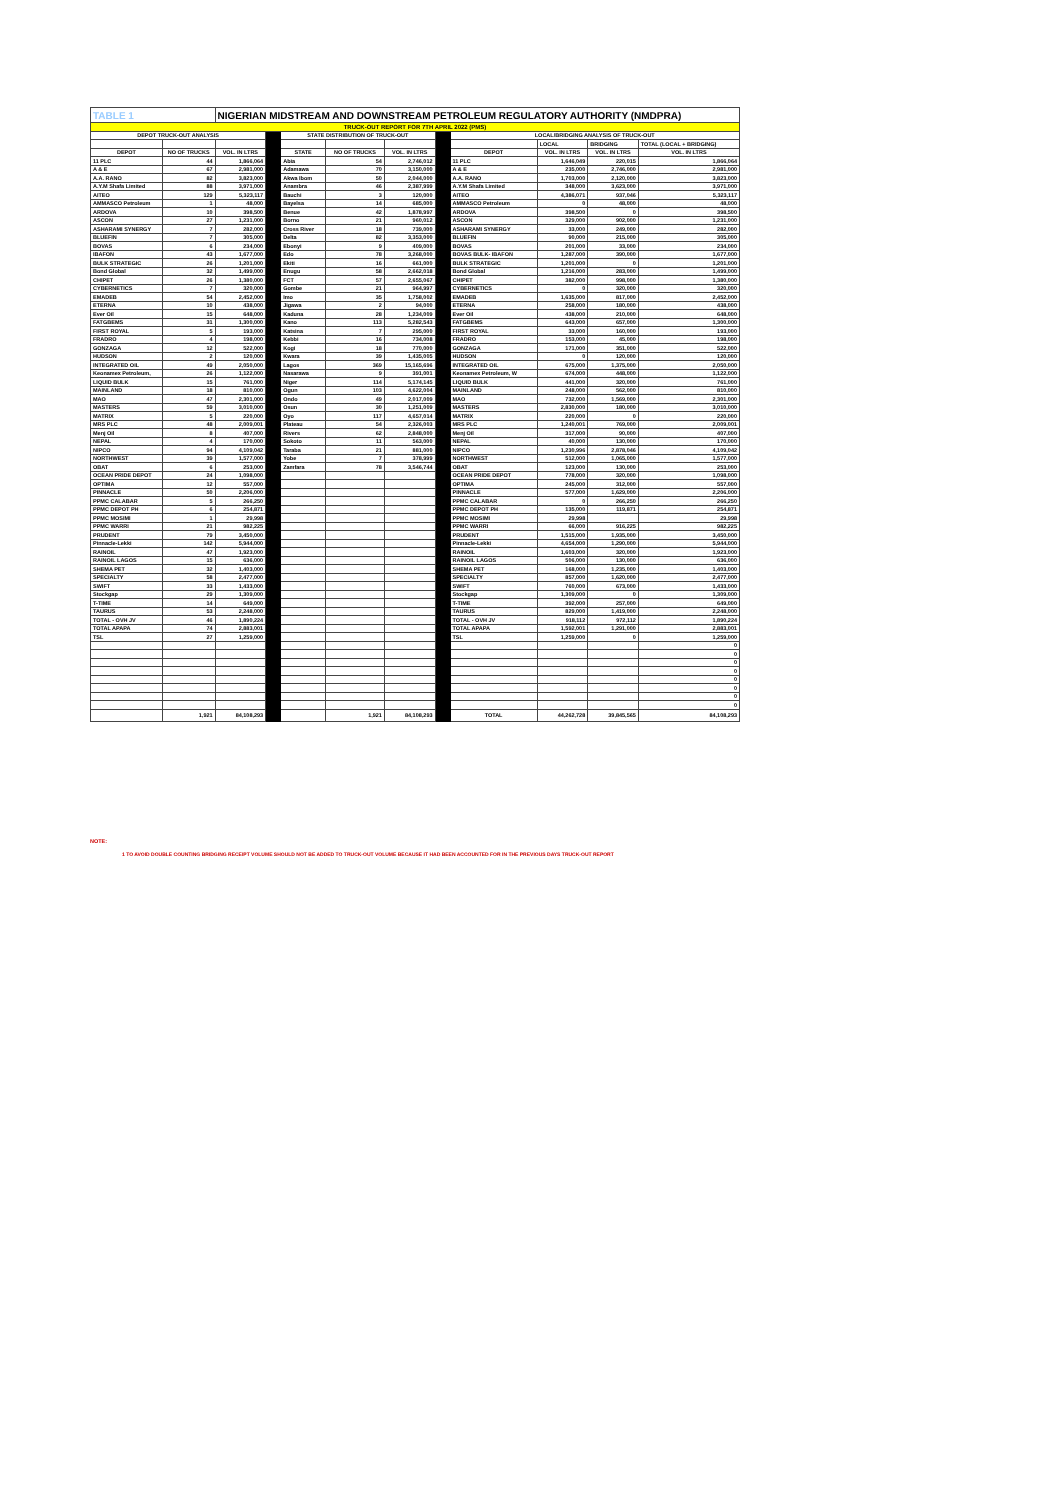| TABLE 1 | | NIGERIAN MIDSTREAM AND DOWNSTREAM PETROLEUM REGULATORY AUTHORITY (NMDPRA) | | | | | | | | | |
| TRUCK-OUT REPORT FOR 7TH APRIL 2022 (PMS) | | | | | | | | | | | |
| DEPOT TRUCK-OUT ANALYSIS | | | | STATE DISTRIBUTION OF TRUCK-OUT | | | | LOCAL/BRIDGING ANALYSIS OF TRUCK-OUT | | | |
| | | | | | | | | | LOCAL | BRIDGING | TOTAL (LOCAL + BRIDGING) |
| DEPOT | NO OF TRUCKS | VOL. IN LTRS | | STATE | NO OF TRUCKS | VOL. IN LTRS | | DEPOT | VOL. IN LTRS | VOL. IN LTRS | VOL. IN LTRS |
| 11 PLC | 44 | 1,866,064 | | Abia | 54 | 2,746,012 | | 11 PLC | 1,646,049 | 220,015 | 1,866,064 |
| A & E | 67 | 2,981,000 | | Adamawa | 70 | 3,150,000 | | A & E | 235,000 | 2,746,000 | 2,981,000 |
| A.A. RANO | 82 | 3,823,000 | | Akwa Ibom | 50 | 2,044,000 | | A.A. RANO | 1,703,000 | 2,120,000 | 3,823,000 |
| A.Y.M Shafa Limited | 88 | 3,971,000 | | Anambra | 46 | 2,387,999 | | A.Y.M Shafa Limited | 348,000 | 3,623,000 | 3,971,000 |
| AITEO | 129 | 5,323,117 | | Bauchi | 3 | 120,000 | | AITEO | 4,386,071 | 937,046 | 5,323,117 |
| AMMASCO Petroleum | 1 | 48,000 | | Bayelsa | 14 | 685,000 | | AMMASCO Petroleum | 0 | 48,000 | 48,000 |
| ARDOVA | 10 | 398,500 | | Benue | 42 | 1,878,997 | | ARDOVA | 398,500 | 0 | 398,500 |
| ASCON | 27 | 1,231,000 | | Borno | 21 | 960,012 | | ASCON | 329,000 | 902,000 | 1,231,000 |
| ASHARAMI SYNERGY | 7 | 282,000 | | Cross River | 18 | 739,000 | | ASHARAMI SYNERGY | 33,000 | 249,000 | 282,000 |
| BLUEFIN | 7 | 305,000 | | Delta | 82 | 3,353,000 | | BLUEFIN | 90,000 | 215,000 | 305,000 |
| BOVAS | 6 | 234,000 | | Ebonyi | 9 | 409,000 | | BOVAS | 201,000 | 33,000 | 234,000 |
| IBAFON | 43 | 1,677,000 | | Edo | 78 | 3,268,000 | | BOVAS BULK- IBAFON | 1,287,000 | 390,000 | 1,677,000 |
| BULK STRATEGIC | 26 | 1,201,000 | | Ekiti | 16 | 661,000 | | BULK STRATEGIC | 1,201,000 | 0 | 1,201,000 |
| Bond Global | 32 | 1,499,000 | | Enugu | 58 | 2,662,018 | | Bond Global | 1,216,000 | 283,000 | 1,499,000 |
| CHIPET | 26 | 1,380,000 | | FCT | 57 | 2,655,067 | | CHIPET | 382,000 | 998,000 | 1,380,000 |
| CYBERNETICS | 7 | 320,000 | | Gombe | 21 | 964,997 | | CYBERNETICS | 0 | 320,000 | 320,000 |
| EMADEB | 54 | 2,452,000 | | Imo | 35 | 1,758,002 | | EMADEB | 1,635,000 | 817,000 | 2,452,000 |
| ETERNA | 10 | 438,000 | | Jigawa | 2 | 94,000 | | ETERNA | 258,000 | 180,000 | 438,000 |
| Ever Oil | 15 | 648,000 | | Kaduna | 28 | 1,234,009 | | Ever Oil | 438,000 | 210,000 | 648,000 |
| FATGBEMS | 31 | 1,300,000 | | Kano | 113 | 5,282,543 | | FATGBEMS | 643,000 | 657,000 | 1,300,000 |
| FIRST ROYAL | 5 | 193,000 | | Katsina | 7 | 295,000 | | FIRST ROYAL | 33,000 | 160,000 | 193,000 |
| FRADRO | 4 | 198,000 | | Kebbi | 16 | 734,008 | | FRADRO | 153,000 | 45,000 | 198,000 |
| GONZAGA | 12 | 522,000 | | Kogi | 18 | 770,000 | | GONZAGA | 171,000 | 351,000 | 522,000 |
| HUDSON | 2 | 120,000 | | Kwara | 39 | 1,435,005 | | HUDSON | 0 | 120,000 | 120,000 |
| INTEGRATED OIL | 49 | 2,050,000 | | Lagos | 369 | 15,165,696 | | INTEGRATED OIL | 675,000 | 1,375,000 | 2,050,000 |
| Keonamex Petroleum, | 26 | 1,122,000 | | Nasarawa | 9 | 391,001 | | Keonamex Petroleum, W | 674,000 | 448,000 | 1,122,000 |
| LIQUID BULK | 15 | 761,000 | | Niger | 114 | 5,174,145 | | LIQUID BULK | 441,000 | 320,000 | 761,000 |
| MAINLAND | 18 | 810,000 | | Ogun | 103 | 4,622,004 | | MAINLAND | 248,000 | 562,000 | 810,000 |
| MAO | 47 | 2,301,000 | | Ondo | 49 | 2,017,009 | | MAO | 732,000 | 1,569,000 | 2,301,000 |
| MASTERS | 59 | 3,010,000 | | Osun | 30 | 1,251,009 | | MASTERS | 2,830,000 | 180,000 | 3,010,000 |
| MATRIX | 5 | 220,000 | | Oyo | 117 | 4,657,014 | | MATRIX | 220,000 | 0 | 220,000 |
| MRS PLC | 48 | 2,009,001 | | Plateau | 54 | 2,326,003 | | MRS PLC | 1,240,001 | 769,000 | 2,009,001 |
| Menj Oil | 8 | 407,000 | | Rivers | 62 | 2,848,000 | | Menj Oil | 317,000 | 90,000 | 407,000 |
| NEPAL | 4 | 170,000 | | Sokoto | 11 | 563,000 | | NEPAL | 40,000 | 130,000 | 170,000 |
| NIPCO | 94 | 4,109,042 | | Taraba | 21 | 881,000 | | NIPCO | 1,230,996 | 2,878,046 | 4,109,042 |
| NORTHWEST | 39 | 1,577,000 | | Yobe | 7 | 378,999 | | NORTHWEST | 512,000 | 1,065,000 | 1,577,000 |
| OBAT | 6 | 253,000 | | Zamfara | 78 | 3,546,744 | | OBAT | 123,000 | 130,000 | 253,000 |
| OCEAN PRIDE DEPOT | 24 | 1,098,000 | | | | | | OCEAN PRIDE DEPOT | 778,000 | 320,000 | 1,098,000 |
| OPTIMA | 12 | 557,000 | | | | | | OPTIMA | 245,000 | 312,000 | 557,000 |
| PINNACLE | 50 | 2,206,000 | | | | | | PINNACLE | 577,000 | 1,629,000 | 2,206,000 |
| PPMC CALABAR | 5 | 266,250 | | | | | | PPMC CALABAR | 0 | 266,250 | 266,250 |
| PPMC DEPOT PH | 6 | 254,871 | | | | | | PPMC DEPOT PH | 135,000 | 119,871 | 254,871 |
| PPMC MOSIMI | 1 | 29,998 | | | | | | PPMC MOSIMI | 29,998 | | 29,998 |
| PPMC WARRI | 21 | 982,225 | | | | | | PPMC WARRI | 66,000 | 916,225 | 982,225 |
| PRUDENT | 79 | 3,450,000 | | | | | | PRUDENT | 1,515,000 | 1,935,000 | 3,450,000 |
| Pinnacle-Lekki | 142 | 5,944,000 | | | | | | Pinnacle-Lekki | 4,654,000 | 1,290,000 | 5,944,000 |
| RAINOIL | 47 | 1,923,000 | | | | | | RAINOIL | 1,603,000 | 320,000 | 1,923,000 |
| RAINOIL LAGOS | 15 | 636,000 | | | | | | RAINOIL LAGOS | 506,000 | 130,000 | 636,000 |
| SHEMA PET | 32 | 1,403,000 | | | | | | SHEMA PET | 168,000 | 1,235,000 | 1,403,000 |
| SPECIALTY | 58 | 2,477,000 | | | | | | SPECIALTY | 857,000 | 1,620,000 | 2,477,000 |
| SWIFT | 33 | 1,433,000 | | | | | | SWIFT | 760,000 | 673,000 | 1,433,000 |
| Stockgap | 29 | 1,309,000 | | | | | | Stockgap | 1,309,000 | 0 | 1,309,000 |
| T-TIME | 14 | 649,000 | | | | | | T-TIME | 392,000 | 257,000 | 649,000 |
| TAURUS | 53 | 2,248,000 | | | | | | TAURUS | 829,000 | 1,419,000 | 2,248,000 |
| TOTAL - OVH JV | 46 | 1,890,224 | | | | | | TOTAL - OVH JV | 918,112 | 972,112 | 1,890,224 |
| TOTAL APAPA | 74 | 2,883,001 | | | | | | TOTAL APAPA | 1,592,001 | 1,291,000 | 2,883,001 |
| TSL | 27 | 1,259,000 | | | | | | TSL | 1,259,000 | 0 | 1,259,000 |
| | | | | | | | | | | | 0 |
| | | | | | | | | | | | 0 |
| | | | | | | | | | | | 0 |
| | | | | | | | | | | | 0 |
| | | | | | | | | | | | 0 |
| | | | | | | | | | | | 0 |
| | | | | | | | | | | | 0 |
| | | | | | | | | | | | 0 |
| | 1,921 | 84,108,293 | | | 1,921 | 84,108,293 | | TOTAL | 44,262,728 | 39,845,565 | 84,108,293 |
NOTE:
1 TO AVOID DOUBLE COUNTING BRIDGING RECEIPT VOLUME SHOULD NOT BE ADDED TO TRUCK-OUT VOLUME BECAUSE IT HAD BEEN ACCOUNTED FOR IN THE PREVIOUS DAYS TRUCK-OUT REPORT